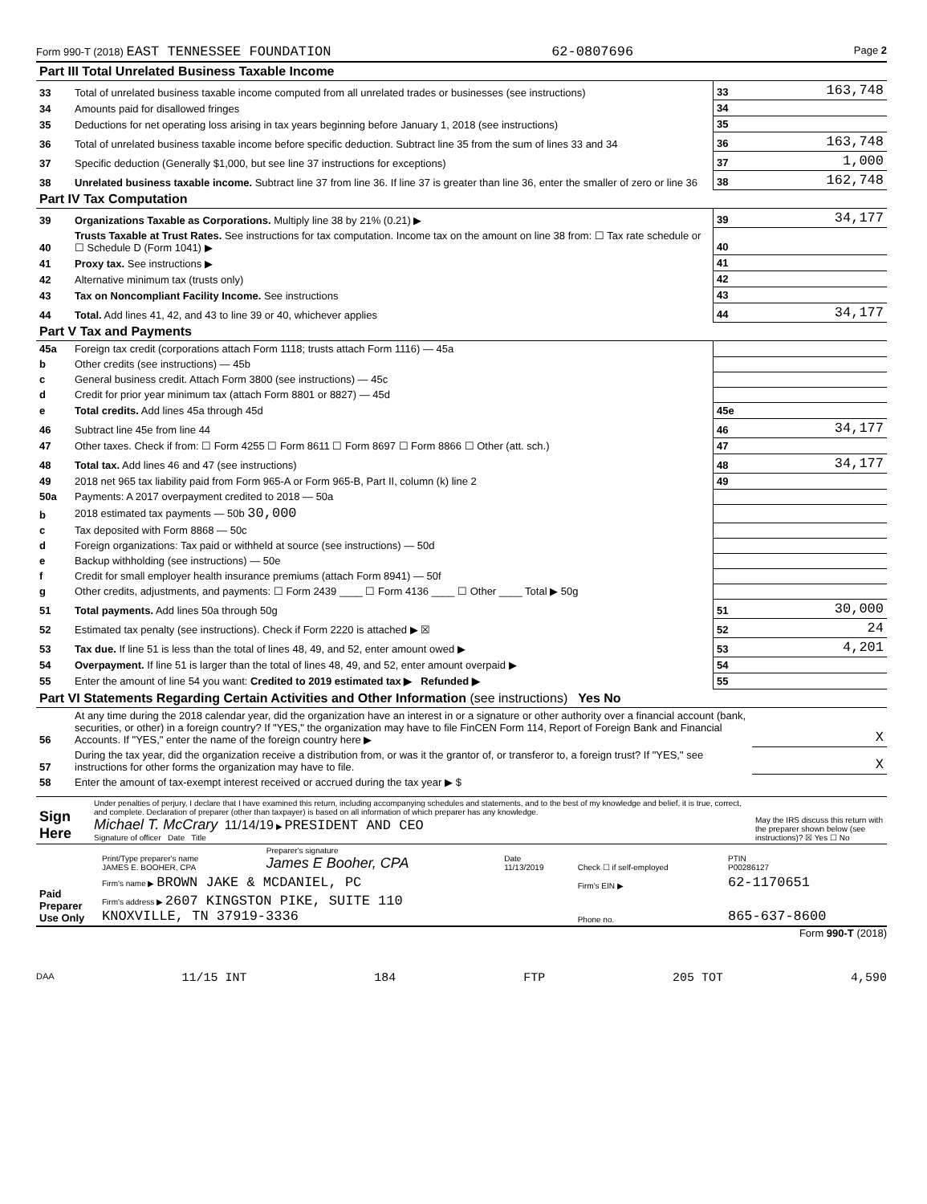Form 990-T (2018) EAST TENNESSEE FOUNDATION 62-0807696 Page 2
| Part III Total Unrelated Business Taxable Income | | | |
| 33 | Total of unrelated business taxable income computed from all unrelated trades or businesses (see instructions) | 33 | 163,748 |
| 34 | Amounts paid for disallowed fringes | 34 | |
| 35 | Deductions for net operating loss arising in tax years beginning before January 1, 2018 (see instructions) | 35 | |
| 36 | Total of unrelated business taxable income before specific deduction. Subtract line 35 from the sum of lines 33 and 34 | 36 | 163,748 |
| 37 | Specific deduction (Generally $1,000, but see line 37 instructions for exceptions) | 37 | 1,000 |
| 38 | Unrelated business taxable income. Subtract line 37 from line 36. If line 37 is greater than line 36, enter the smaller of zero or line 36 | 38 | 162,748 |
| Part IV Tax Computation | | | |
| 39 | Organizations Taxable as Corporations. Multiply line 38 by 21% (0.21) ▶ | 39 | 34,177 |
| 40 | Trusts Taxable at Trust Rates. See instructions for tax computation. Income tax on the amount on line 38 from: ☐ Tax rate schedule or ☐ Schedule D (Form 1041) ▶ | 40 | |
| 41 | Proxy tax. See instructions ▶ | 41 | |
| 42 | Alternative minimum tax (trusts only) | 42 | |
| 43 | Tax on Noncompliant Facility Income. See instructions | 43 | |
| 44 | Total. Add lines 41, 42, and 43 to line 39 or 40, whichever applies | 44 | 34,177 |
| Part V Tax and Payments | | | |
| 45a | Foreign tax credit (corporations attach Form 1118; trusts attach Form 1116) — 45a | | |
| b | Other credits (see instructions) — 45b | | |
| c | General business credit. Attach Form 3800 (see instructions) — 45c | | |
| d | Credit for prior year minimum tax (attach Form 8801 or 8827) — 45d | | |
| e | Total credits. Add lines 45a through 45d | 45e | |
| 46 | Subtract line 45e from line 44 | 46 | 34,177 |
| 47 | Other taxes. Check if from: ☐ Form 4255 ☐ Form 8611 ☐ Form 8697 ☐ Form 8866 ☐ Other (att. sch.) | 47 | |
| 48 | Total tax. Add lines 46 and 47 (see instructions) | 48 | 34,177 |
| 49 | 2018 net 965 tax liability paid from Form 965-A or Form 965-B, Part II, column (k) line 2 | 49 | |
| 50a | Payments: A 2017 overpayment credited to 2018 — 50a | | |
| b | 2018 estimated tax payments — 50b 30,000 | | |
| c | Tax deposited with Form 8868 — 50c | | |
| d | Foreign organizations: Tax paid or withheld at source (see instructions) — 50d | | |
| e | Backup withholding (see instructions) — 50e | | |
| f | Credit for small employer health insurance premiums (attach Form 8941) — 50f | | |
| g | Other credits, adjustments, and payments: ☐ Form 2439 ____ ☐ Form 4136 ____ ☐ Other ____ Total ▶ 50g | | |
| 51 | Total payments. Add lines 50a through 50g | 51 | 30,000 |
| 52 | Estimated tax penalty (see instructions). Check if Form 2220 is attached ▶ ☒ | 52 | 24 |
| 53 | Tax due. If line 51 is less than the total of lines 48, 49, and 52, enter amount owed ▶ | 53 | 4,201 |
| 54 | Overpayment. If line 51 is larger than the total of lines 48, 49, and 52, enter amount overpaid ▶ | 54 | |
| 55 | Enter the amount of line 54 you want: Credited to 2019 estimated tax ▶ Refunded ▶ | 55 | |
| Part VI Statements Regarding Certain Activities and Other Information (see instructions) Yes No | | | |
| 56 | At any time during the 2018 calendar year, did the organization have an interest in or a signature or other authority over a financial account (bank, securities, or other) in a foreign country? If "YES," the organization may have to file FinCEN Form 114, Report of Foreign Bank and Financial Accounts. If "YES," enter the name of the foreign country here ▶ | | X |
| 57 | During the tax year, did the organization receive a distribution from, or was it the grantor of, or transferor to, a foreign trust? If "YES," see instructions for other forms the organization may have to file. | | X |
| 58 | Enter the amount of tax-exempt interest received or accrued during the tax year ▶ $ | | |
| Sign Here | Under penalties of perjury, I declare that I have examined this return, including accompanying schedules and statements, and to the best of my knowledge and belief, it is true, correct, and complete. Declaration of preparer (other than taxpayer) is based on all information of which preparer has any knowledge. Michael T. McCrary 11/14/19 ▶ PRESIDENT AND CEO Signature of officer Date Title | May the IRS discuss this return with the preparer shown below (see instructions)? ☒ Yes ☐ No |
| Paid Preparer Use Only | Print/Type preparer's name JAMES E. BOOHER, CPA | Preparer's signature James E Booher, CPA | Date 11/13/2019 | Check ☐ if self-employed | PTIN P00286127 |
| | Firm's name ▶ BROWN JAKE & MCDANIEL, PC | | | Firm's EIN ▶ | 62-1170651 |
| | Firm's address ▶ 2607 KINGSTON PIKE, SUITE 110 KNOXVILLE, TN 37919-3336 | | | Phone no. | 865-637-8600 |
Form 990-T (2018)
DAA 11/15 INT 184 FTP 205 TOT 4,590